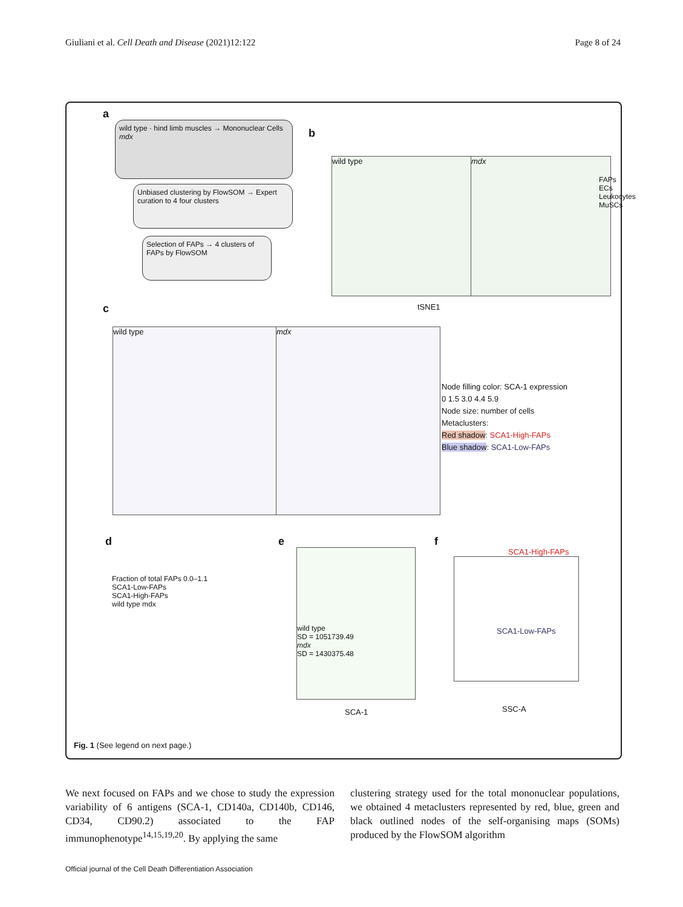Giuliani et al. Cell Death and Disease (2021)12:122 Page 8 of 24
a
wild type · hind limb muscles → Mononuclear Cells
mdx
Unbiased clustering by FlowSOM → Expert curation to 4 four clusters
Selection of FAPs → 4 clusters of FAPs by FlowSOM
b
wild type mdx
FAPs
ECs
Leukocytes
MuSCs
tSNE1
c
wild type mdx
Node filling color: SCA-1 expression
0 1.5 3.0 4.4 5.9
Node size: number of cells
Metaclusters:
Red shadow: SCA1-High-FAPs
Blue shadow: SCA1-Low-FAPs
d
Fraction of total FAPs 0.0–1.1
SCA1-Low-FAPs
SCA1-High-FAPs
wild type mdx
e
wild type
SD = 1051739.49
mdx
SD = 1430375.48
SCA-1
f
SCA1-High-FAPs
SCA1-Low-FAPs
SSC-A
Fig. 1 (See legend on next page.)
We next focused on FAPs and we chose to study the expression variability of 6 antigens (SCA-1, CD140a, CD140b, CD146, CD34, CD90.2) associated to the FAP immunophenotype<sup>14,15,19,20</sup>. By applying the same
clustering strategy used for the total mononuclear populations, we obtained 4 metaclusters represented by red, blue, green and black outlined nodes of the self-organising maps (SOMs) produced by the FlowSOM algorithm
Official journal of the Cell Death Differentiation Association